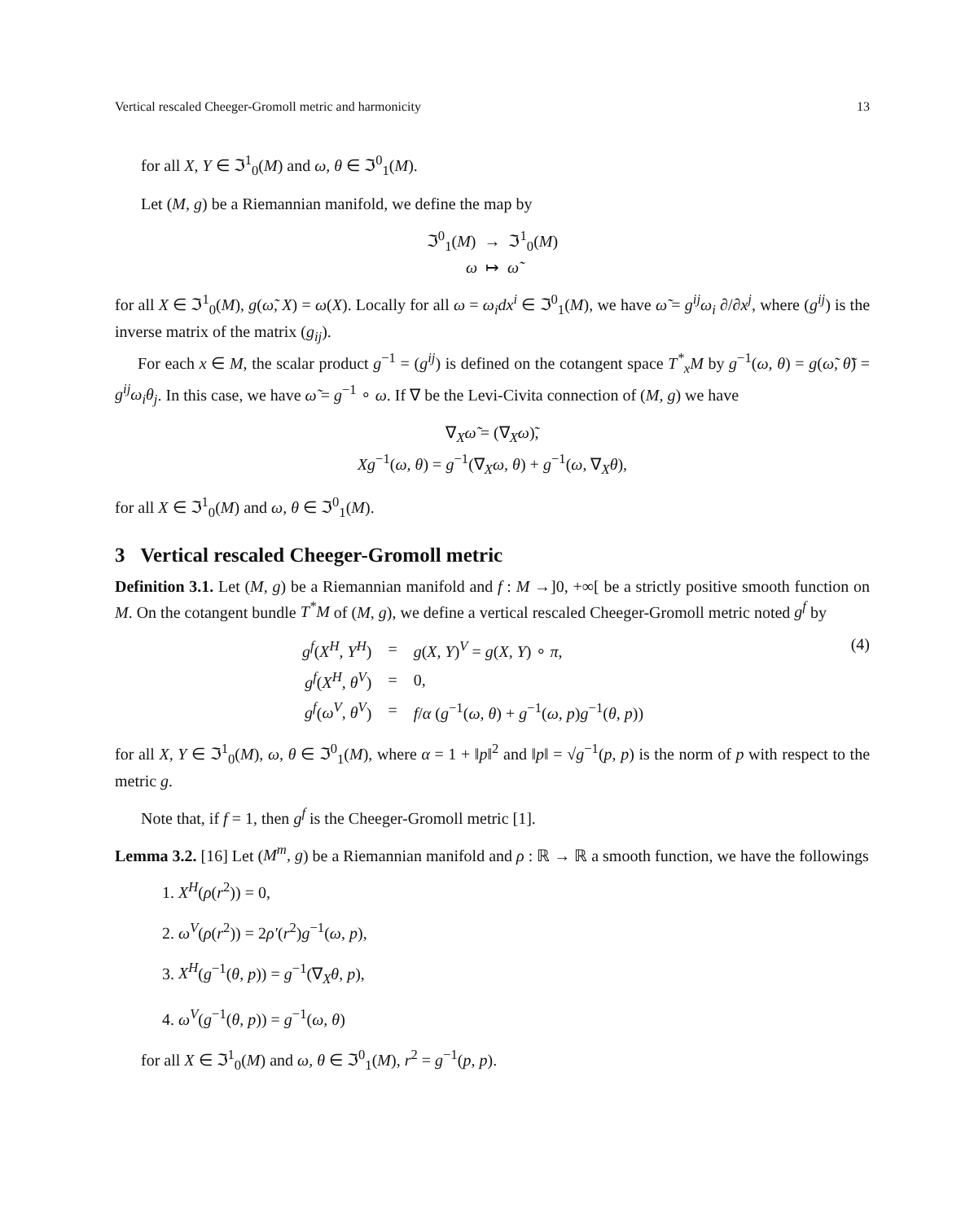Vertical rescaled Cheeger-Gromoll metric and harmonicity 13
for all X, Y ∈ ℑ<sup>1</sup><sub>0</sub>(M) and ω, θ ∈ ℑ<sup>0</sup><sub>1</sub>(M).
Let (M, g) be a Riemannian manifold, we define the map by
ℑ<sup>0</sup><sub>1</sub>(M) → ℑ<sup>1</sup><sub>0</sub>(M)
ω ↦ ω̃
for all X ∈ ℑ<sup>1</sup><sub>0</sub>(M), g(ω̃, X) = ω(X). Locally for all ω = ω<sub>i</sub>dx<sup>i</sup> ∈ ℑ<sup>0</sup><sub>1</sub>(M), we have ω̃ = g<sup>ij</sup>ω<sub>i</sub> ∂/∂x<sup>j</sup>, where (g<sup>ij</sup>) is the inverse matrix of the matrix (g<sub>ij</sub>).
For each x ∈ M, the scalar product g<sup>−1</sup> = (g<sup>ij</sup>) is defined on the cotangent space T<sup>*</sup><sub>x</sub>M by g<sup>−1</sup>(ω, θ) = g(ω̃, θ̃) = g<sup>ij</sup>ω<sub>i</sub>θ<sub>j</sub>. In this case, we have ω̃ = g<sup>−1</sup> ∘ ω. If ∇ be the Levi-Civita connection of (M, g) we have
∇<sub>X</sub>ω̃ = (∇<sub>X</sub>ω)̃,
Xg<sup>−1</sup>(ω, θ) = g<sup>−1</sup>(∇<sub>X</sub>ω, θ) + g<sup>−1</sup>(ω, ∇<sub>X</sub>θ),
for all X ∈ ℑ<sup>1</sup><sub>0</sub>(M) and ω, θ ∈ ℑ<sup>0</sup><sub>1</sub>(M).
3 Vertical rescaled Cheeger-Gromoll metric
Definition 3.1. Let (M, g) be a Riemannian manifold and f : M →]0, +∞[ be a strictly positive smooth function on M. On the cotangent bundle T<sup>*</sup>M of (M, g), we define a vertical rescaled Cheeger-Gromoll metric noted g<sup>f</sup> by
| g<sup>f</sup> ( X<sup>H</sup>, Y<sup>H</sup> ) | = | g ( X, Y )<sup>V</sup> = g ( X, Y ) ∘ π , |
| g<sup>f</sup> ( X<sup>H</sup>, θ<sup>V</sup> ) | = | 0, |
| g<sup>f</sup> ( ω<sup>V</sup>, θ<sup>V</sup> ) | = | f / α ( g<sup>−1</sup>( ω, θ ) + g<sup>−1</sup>( ω, p ) g<sup>−1</sup>( θ, p )) |
(4)
for all X, Y ∈ ℑ<sup>1</sup><sub>0</sub>(M), ω, θ ∈ ℑ<sup>0</sup><sub>1</sub>(M), where α = 1 + ‖p‖<sup>2</sup> and ‖p‖ = √g<sup>−1</sup>(p, p) is the norm of p with respect to the metric g.
Note that, if f = 1, then g<sup>f</sup> is the Cheeger-Gromoll metric [1].
Lemma 3.2. [16] Let (M<sup>m</sup>, g) be a Riemannian manifold and ρ : ℝ → ℝ a smooth function, we have the followings
1. X<sup>H</sup>(ρ(r<sup>2</sup>)) = 0,
2. ω<sup>V</sup>(ρ(r<sup>2</sup>)) = 2ρ′(r<sup>2</sup>)g<sup>−1</sup>(ω, p),
3. X<sup>H</sup>(g<sup>−1</sup>(θ, p)) = g<sup>−1</sup>(∇<sub>X</sub>θ, p),
4. ω<sup>V</sup>(g<sup>−1</sup>(θ, p)) = g<sup>−1</sup>(ω, θ)
for all X ∈ ℑ<sup>1</sup><sub>0</sub>(M) and ω, θ ∈ ℑ<sup>0</sup><sub>1</sub>(M), r<sup>2</sup> = g<sup>−1</sup>(p, p).